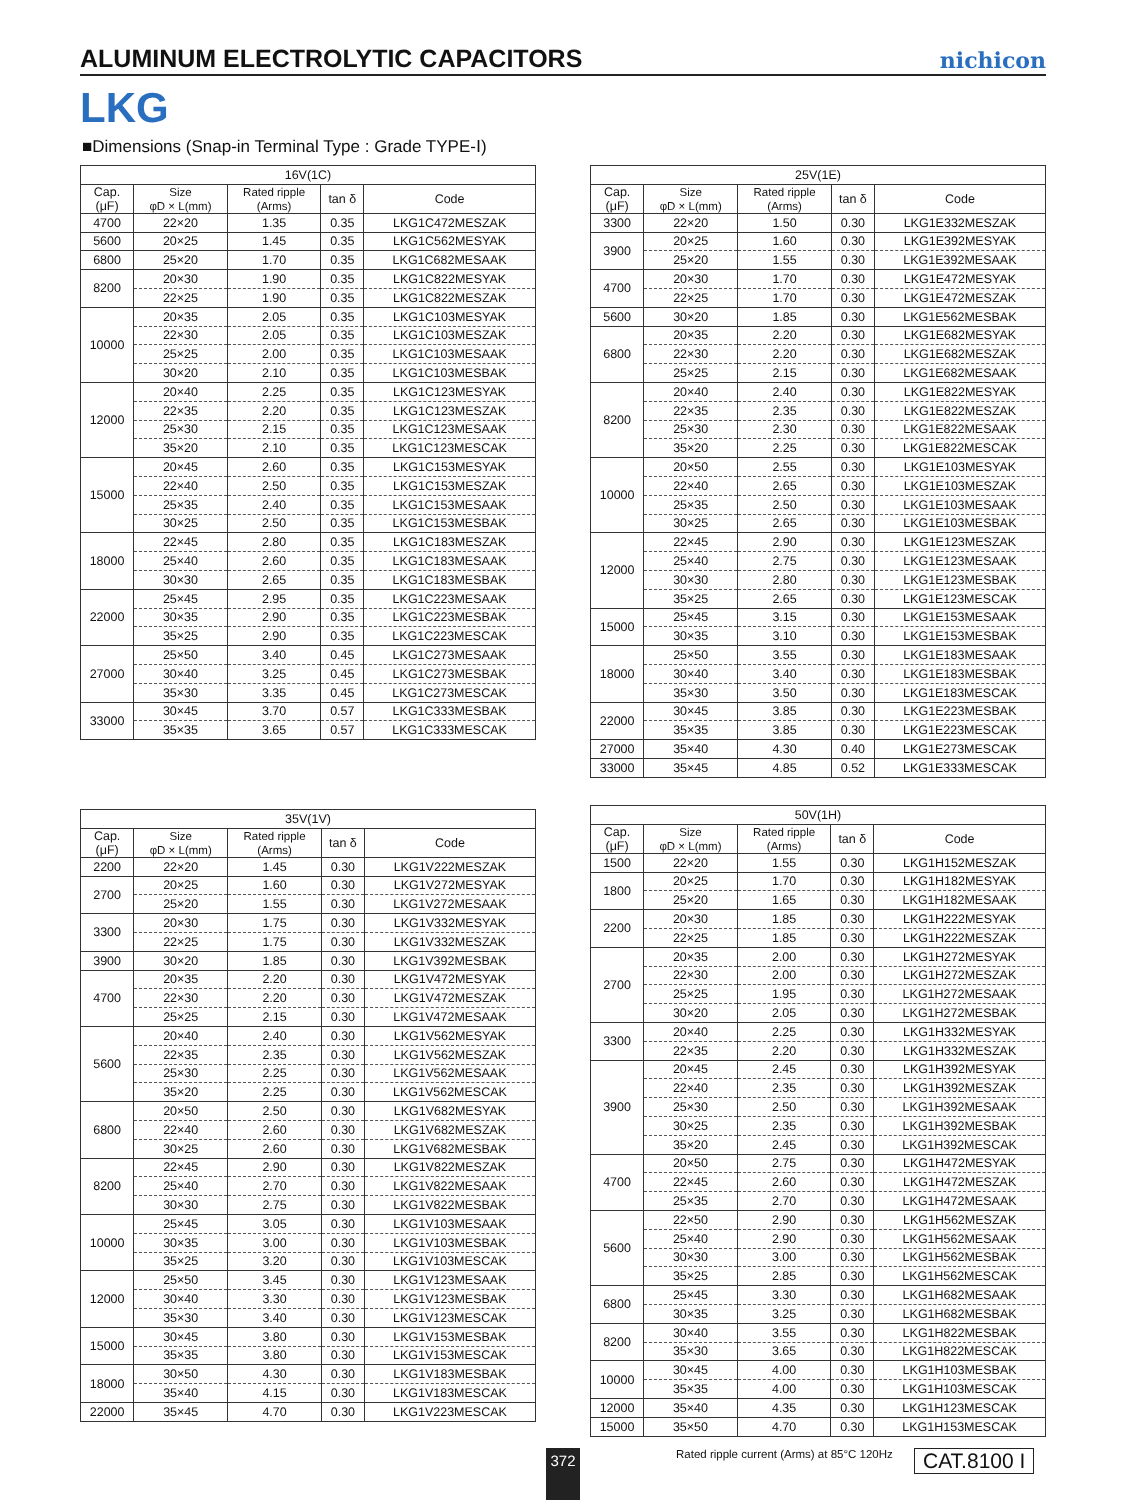ALUMINUM ELECTROLYTIC CAPACITORS
nichicon
LKG
■Dimensions (Snap-in Terminal Type : Grade TYPE-Ⅰ)
| 16V(1C) | | | | |
| --- | --- | --- | --- | --- |
| Cap. (μF) | Size φD × L(mm) | Rated ripple (Arms) | tan δ | Code |
| 4700 | 22×20 | 1.35 | 0.35 | LKG1C472MESZAK |
| 5600 | 20×25 | 1.45 | 0.35 | LKG1C562MESYAK |
| 6800 | 25×20 | 1.70 | 0.35 | LKG1C682MESAAK |
| 8200 | 20×30 | 1.90 | 0.35 | LKG1C822MESYAK |
| | 22×25 | 1.90 | 0.35 | LKG1C822MESZAK |
| 10000 | 20×35 | 2.05 | 0.35 | LKG1C103MESYAK |
| | 22×30 | 2.05 | 0.35 | LKG1C103MESZAK |
| | 25×25 | 2.00 | 0.35 | LKG1C103MESAAK |
| | 30×20 | 2.10 | 0.35 | LKG1C103MESBAK |
| 12000 | 20×40 | 2.25 | 0.35 | LKG1C123MESYAK |
| | 22×35 | 2.20 | 0.35 | LKG1C123MESZAK |
| | 25×30 | 2.15 | 0.35 | LKG1C123MESAAK |
| | 35×20 | 2.10 | 0.35 | LKG1C123MESCAK |
| 15000 | 20×45 | 2.60 | 0.35 | LKG1C153MESYAK |
| | 22×40 | 2.50 | 0.35 | LKG1C153MESZAK |
| | 25×35 | 2.40 | 0.35 | LKG1C153MESAAK |
| | 30×25 | 2.50 | 0.35 | LKG1C153MESBAK |
| 18000 | 22×45 | 2.80 | 0.35 | LKG1C183MESZAK |
| | 25×40 | 2.60 | 0.35 | LKG1C183MESAAK |
| | 30×30 | 2.65 | 0.35 | LKG1C183MESBAK |
| 22000 | 25×45 | 2.95 | 0.35 | LKG1C223MESAAK |
| | 30×35 | 2.90 | 0.35 | LKG1C223MESBAK |
| | 35×25 | 2.90 | 0.35 | LKG1C223MESCAK |
| 27000 | 25×50 | 3.40 | 0.45 | LKG1C273MESAAK |
| | 30×40 | 3.25 | 0.45 | LKG1C273MESBAK |
| | 35×30 | 3.35 | 0.45 | LKG1C273MESCAK |
| 33000 | 30×45 | 3.70 | 0.57 | LKG1C333MESBAK |
| | 35×35 | 3.65 | 0.57 | LKG1C333MESCAK |
| 25V(1E) | | | | |
| --- | --- | --- | --- | --- |
| Cap. (μF) | Size φD × L(mm) | Rated ripple (Arms) | tan δ | Code |
| 3300 | 22×20 | 1.50 | 0.30 | LKG1E332MESZAK |
| 3900 | 20×25 | 1.60 | 0.30 | LKG1E392MESYAK |
| | 25×20 | 1.55 | 0.30 | LKG1E392MESAAK |
| 4700 | 20×30 | 1.70 | 0.30 | LKG1E472MESYAK |
| | 22×25 | 1.70 | 0.30 | LKG1E472MESZAK |
| 5600 | 30×20 | 1.85 | 0.30 | LKG1E562MESBAK |
| 6800 | 20×35 | 2.20 | 0.30 | LKG1E682MESYAK |
| | 22×30 | 2.20 | 0.30 | LKG1E682MESZAK |
| | 25×25 | 2.15 | 0.30 | LKG1E682MESAAK |
| 8200 | 20×40 | 2.40 | 0.30 | LKG1E822MESYAK |
| | 22×35 | 2.35 | 0.30 | LKG1E822MESZAK |
| | 25×30 | 2.30 | 0.30 | LKG1E822MESAAK |
| | 35×20 | 2.25 | 0.30 | LKG1E822MESCAK |
| 10000 | 20×50 | 2.55 | 0.30 | LKG1E103MESYAK |
| | 22×40 | 2.65 | 0.30 | LKG1E103MESZAK |
| | 25×35 | 2.50 | 0.30 | LKG1E103MESAAK |
| | 30×25 | 2.65 | 0.30 | LKG1E103MESBAK |
| 12000 | 22×45 | 2.90 | 0.30 | LKG1E123MESZAK |
| | 25×40 | 2.75 | 0.30 | LKG1E123MESAAK |
| | 30×30 | 2.80 | 0.30 | LKG1E123MESBAK |
| | 35×25 | 2.65 | 0.30 | LKG1E123MESCAK |
| 15000 | 25×45 | 3.15 | 0.30 | LKG1E153MESAAK |
| | 30×35 | 3.10 | 0.30 | LKG1E153MESBAK |
| 18000 | 25×50 | 3.55 | 0.30 | LKG1E183MESAAK |
| | 30×40 | 3.40 | 0.30 | LKG1E183MESBAK |
| | 35×30 | 3.50 | 0.30 | LKG1E183MESCAK |
| 22000 | 30×45 | 3.85 | 0.30 | LKG1E223MESBAK |
| | 35×35 | 3.85 | 0.30 | LKG1E223MESCAK |
| 27000 | 35×40 | 4.30 | 0.40 | LKG1E273MESCAK |
| 33000 | 35×45 | 4.85 | 0.52 | LKG1E333MESCAK |
| 35V(1V) | | | | |
| --- | --- | --- | --- | --- |
| Cap. (μF) | Size φD × L(mm) | Rated ripple (Arms) | tan δ | Code |
| 2200 | 22×20 | 1.45 | 0.30 | LKG1V222MESZAK |
| 2700 | 20×25 | 1.60 | 0.30 | LKG1V272MESYAK |
| | 25×20 | 1.55 | 0.30 | LKG1V272MESAAK |
| 3300 | 20×30 | 1.75 | 0.30 | LKG1V332MESYAK |
| | 22×25 | 1.75 | 0.30 | LKG1V332MESZAK |
| 3900 | 30×20 | 1.85 | 0.30 | LKG1V392MESBAK |
| 4700 | 20×35 | 2.20 | 0.30 | LKG1V472MESYAK |
| | 22×30 | 2.20 | 0.30 | LKG1V472MESZAK |
| | 25×25 | 2.15 | 0.30 | LKG1V472MESAAK |
| 5600 | 20×40 | 2.40 | 0.30 | LKG1V562MESYAK |
| | 22×35 | 2.35 | 0.30 | LKG1V562MESZAK |
| | 25×30 | 2.25 | 0.30 | LKG1V562MESAAK |
| | 35×20 | 2.25 | 0.30 | LKG1V562MESCAK |
| 6800 | 20×50 | 2.50 | 0.30 | LKG1V682MESYAK |
| | 22×40 | 2.60 | 0.30 | LKG1V682MESZAK |
| | 30×25 | 2.60 | 0.30 | LKG1V682MESBAK |
| 8200 | 22×45 | 2.90 | 0.30 | LKG1V822MESZAK |
| | 25×40 | 2.70 | 0.30 | LKG1V822MESAAK |
| | 30×30 | 2.75 | 0.30 | LKG1V822MESBAK |
| 10000 | 25×45 | 3.05 | 0.30 | LKG1V103MESAAK |
| | 30×35 | 3.00 | 0.30 | LKG1V103MESBAK |
| | 35×25 | 3.20 | 0.30 | LKG1V103MESCAK |
| 12000 | 25×50 | 3.45 | 0.30 | LKG1V123MESAAK |
| | 30×40 | 3.30 | 0.30 | LKG1V123MESBAK |
| | 35×30 | 3.40 | 0.30 | LKG1V123MESCAK |
| 15000 | 30×45 | 3.80 | 0.30 | LKG1V153MESBAK |
| | 35×35 | 3.80 | 0.30 | LKG1V153MESCAK |
| 18000 | 30×50 | 4.30 | 0.30 | LKG1V183MESBAK |
| | 35×40 | 4.15 | 0.30 | LKG1V183MESCAK |
| 22000 | 35×45 | 4.70 | 0.30 | LKG1V223MESCAK |
| 50V(1H) | | | | |
| --- | --- | --- | --- | --- |
| Cap. (μF) | Size φD × L(mm) | Rated ripple (Arms) | tan δ | Code |
| 1500 | 22×20 | 1.55 | 0.30 | LKG1H152MESZAK |
| 1800 | 20×25 | 1.70 | 0.30 | LKG1H182MESYAK |
| | 25×20 | 1.65 | 0.30 | LKG1H182MESAAK |
| 2200 | 20×30 | 1.85 | 0.30 | LKG1H222MESYAK |
| | 22×25 | 1.85 | 0.30 | LKG1H222MESZAK |
| 2700 | 20×35 | 2.00 | 0.30 | LKG1H272MESYAK |
| | 22×30 | 2.00 | 0.30 | LKG1H272MESZAK |
| | 25×25 | 1.95 | 0.30 | LKG1H272MESAAK |
| | 30×20 | 2.05 | 0.30 | LKG1H272MESBAK |
| 3300 | 20×40 | 2.25 | 0.30 | LKG1H332MESYAK |
| | 22×35 | 2.20 | 0.30 | LKG1H332MESZAK |
| 3900 | 20×45 | 2.45 | 0.30 | LKG1H392MESYAK |
| | 22×40 | 2.35 | 0.30 | LKG1H392MESZAK |
| | 25×30 | 2.50 | 0.30 | LKG1H392MESAAK |
| | 30×25 | 2.35 | 0.30 | LKG1H392MESBAK |
| | 35×20 | 2.45 | 0.30 | LKG1H392MESCAK |
| 4700 | 20×50 | 2.75 | 0.30 | LKG1H472MESYAK |
| | 22×45 | 2.60 | 0.30 | LKG1H472MESZAK |
| | 25×35 | 2.70 | 0.30 | LKG1H472MESAAK |
| 5600 | 22×50 | 2.90 | 0.30 | LKG1H562MESZAK |
| | 25×40 | 2.90 | 0.30 | LKG1H562MESAAK |
| | 30×30 | 3.00 | 0.30 | LKG1H562MESBAK |
| | 35×25 | 2.85 | 0.30 | LKG1H562MESCAK |
| 6800 | 25×45 | 3.30 | 0.30 | LKG1H682MESAAK |
| | 30×35 | 3.25 | 0.30 | LKG1H682MESBAK |
| 8200 | 30×40 | 3.55 | 0.30 | LKG1H822MESBAK |
| | 35×30 | 3.65 | 0.30 | LKG1H822MESCAK |
| 10000 | 30×45 | 4.00 | 0.30 | LKG1H103MESBAK |
| | 35×35 | 4.00 | 0.30 | LKG1H103MESCAK |
| 12000 | 35×40 | 4.35 | 0.30 | LKG1H123MESCAK |
| 15000 | 35×50 | 4.70 | 0.30 | LKG1H153MESCAK |
372
Rated ripple current (Arms) at 85°C 120Hz
CAT.8100 I